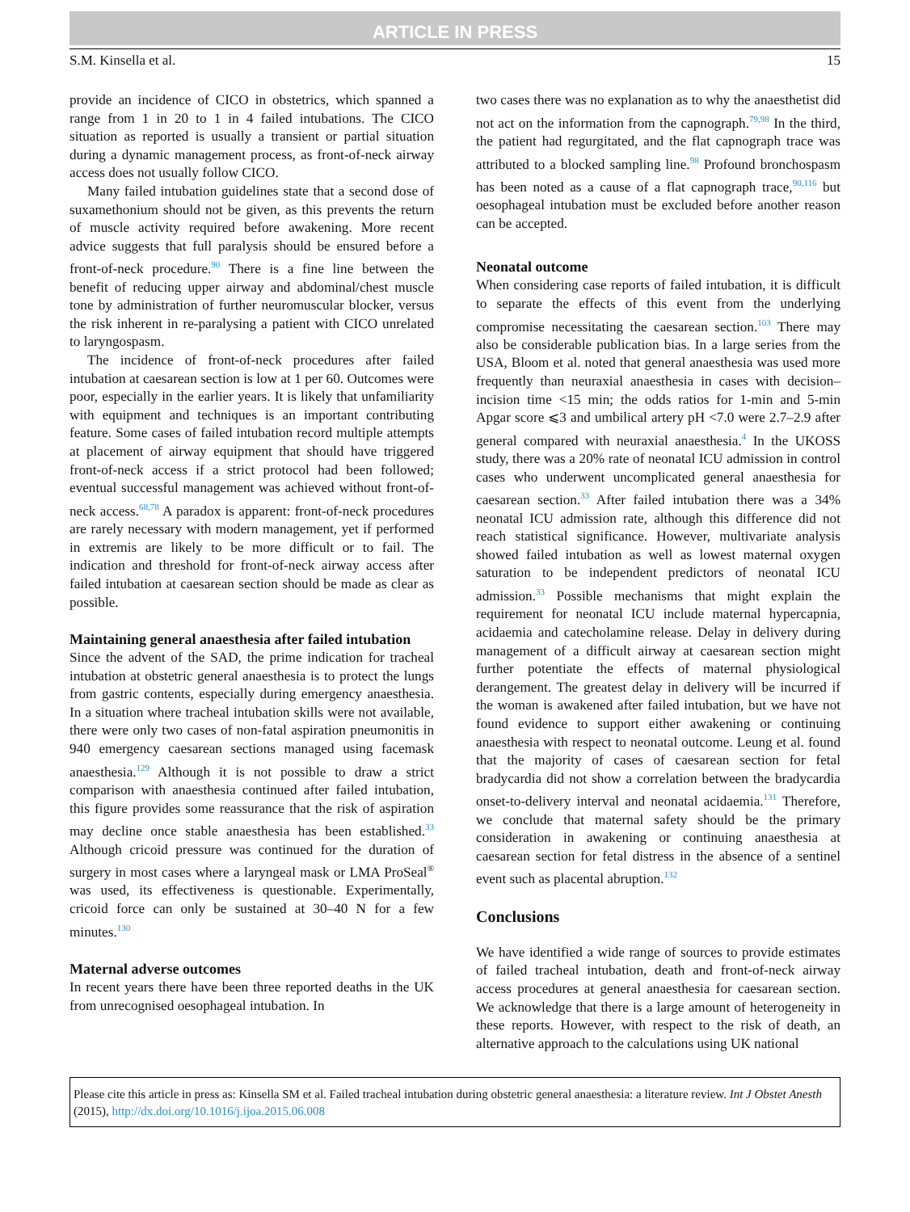ARTICLE IN PRESS
S.M. Kinsella et al. 15
provide an incidence of CICO in obstetrics, which spanned a range from 1 in 20 to 1 in 4 failed intubations. The CICO situation as reported is usually a transient or partial situation during a dynamic management process, as front-of-neck airway access does not usually follow CICO.
Many failed intubation guidelines state that a second dose of suxamethonium should not be given, as this prevents the return of muscle activity required before awakening. More recent advice suggests that full paralysis should be ensured before a front-of-neck procedure.<sup>90</sup> There is a fine line between the benefit of reducing upper airway and abdominal/chest muscle tone by administration of further neuromuscular blocker, versus the risk inherent in re-paralysing a patient with CICO unrelated to laryngospasm.
The incidence of front-of-neck procedures after failed intubation at caesarean section is low at 1 per 60. Outcomes were poor, especially in the earlier years. It is likely that unfamiliarity with equipment and techniques is an important contributing feature. Some cases of failed intubation record multiple attempts at placement of airway equipment that should have triggered front-of-neck access if a strict protocol had been followed; eventual successful management was achieved without front-of-neck access.<sup>68,78</sup> A paradox is apparent: front-of-neck procedures are rarely necessary with modern management, yet if performed in extremis are likely to be more difficult or to fail. The indication and threshold for front-of-neck airway access after failed intubation at caesarean section should be made as clear as possible.
Maintaining general anaesthesia after failed intubation
Since the advent of the SAD, the prime indication for tracheal intubation at obstetric general anaesthesia is to protect the lungs from gastric contents, especially during emergency anaesthesia. In a situation where tracheal intubation skills were not available, there were only two cases of non-fatal aspiration pneumonitis in 940 emergency caesarean sections managed using facemask anaesthesia.<sup>129</sup> Although it is not possible to draw a strict comparison with anaesthesia continued after failed intubation, this figure provides some reassurance that the risk of aspiration may decline once stable anaesthesia has been established.<sup>33</sup> Although cricoid pressure was continued for the duration of surgery in most cases where a laryngeal mask or LMA ProSeal<sup>®</sup> was used, its effectiveness is questionable. Experimentally, cricoid force can only be sustained at 30–40 N for a few minutes.<sup>130</sup>
Maternal adverse outcomes
In recent years there have been three reported deaths in the UK from unrecognised oesophageal intubation. In
two cases there was no explanation as to why the anaesthetist did not act on the information from the capnograph.<sup>79,98</sup> In the third, the patient had regurgitated, and the flat capnograph trace was attributed to a blocked sampling line.<sup>98</sup> Profound bronchospasm has been noted as a cause of a flat capnograph trace,<sup>90,116</sup> but oesophageal intubation must be excluded before another reason can be accepted.
Neonatal outcome
When considering case reports of failed intubation, it is difficult to separate the effects of this event from the underlying compromise necessitating the caesarean section.<sup>103</sup> There may also be considerable publication bias. In a large series from the USA, Bloom et al. noted that general anaesthesia was used more frequently than neuraxial anaesthesia in cases with decision–incision time <15 min; the odds ratios for 1-min and 5-min Apgar score ⩽3 and umbilical artery pH <7.0 were 2.7–2.9 after general compared with neuraxial anaesthesia.<sup>4</sup> In the UKOSS study, there was a 20% rate of neonatal ICU admission in control cases who underwent uncomplicated general anaesthesia for caesarean section.<sup>33</sup> After failed intubation there was a 34% neonatal ICU admission rate, although this difference did not reach statistical significance. However, multivariate analysis showed failed intubation as well as lowest maternal oxygen saturation to be independent predictors of neonatal ICU admission.<sup>33</sup> Possible mechanisms that might explain the requirement for neonatal ICU include maternal hypercapnia, acidaemia and catecholamine release. Delay in delivery during management of a difficult airway at caesarean section might further potentiate the effects of maternal physiological derangement. The greatest delay in delivery will be incurred if the woman is awakened after failed intubation, but we have not found evidence to support either awakening or continuing anaesthesia with respect to neonatal outcome. Leung et al. found that the majority of cases of caesarean section for fetal bradycardia did not show a correlation between the bradycardia onset-to-delivery interval and neonatal acidaemia.<sup>131</sup> Therefore, we conclude that maternal safety should be the primary consideration in awakening or continuing anaesthesia at caesarean section for fetal distress in the absence of a sentinel event such as placental abruption.<sup>132</sup>
Conclusions
We have identified a wide range of sources to provide estimates of failed tracheal intubation, death and front-of-neck airway access procedures at general anaesthesia for caesarean section. We acknowledge that there is a large amount of heterogeneity in these reports. However, with respect to the risk of death, an alternative approach to the calculations using UK national
Please cite this article in press as: Kinsella SM et al. Failed tracheal intubation during obstetric general anaesthesia: a literature review. Int J Obstet Anesth (2015), http://dx.doi.org/10.1016/j.ijoa.2015.06.008